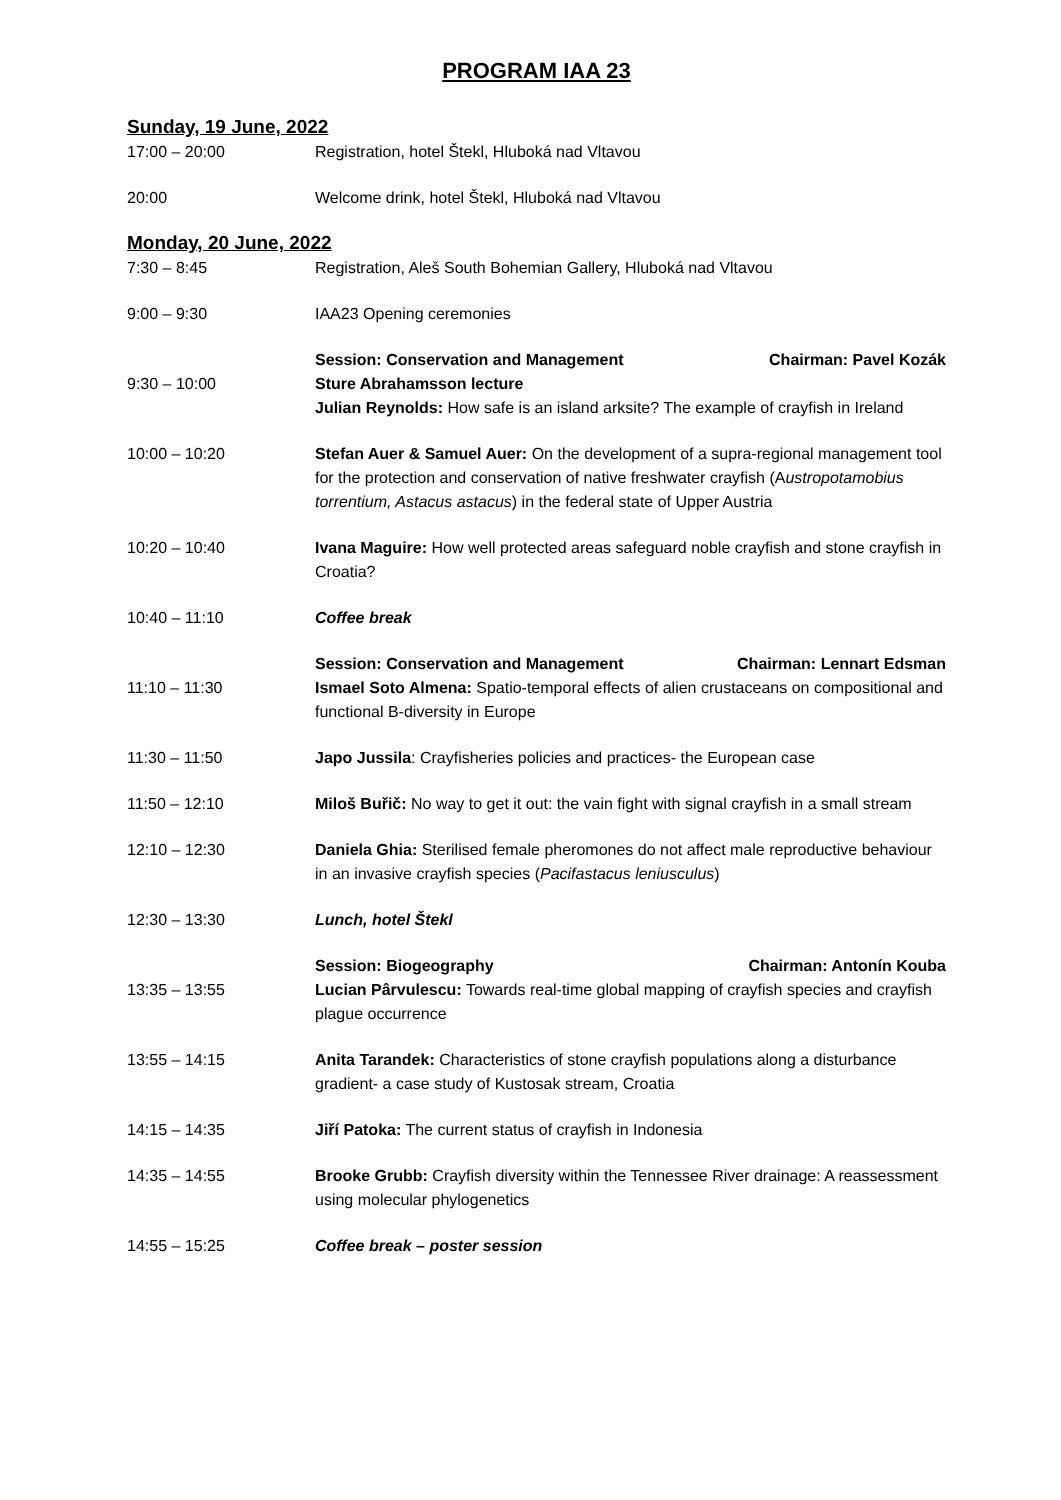PROGRAM IAA 23
Sunday, 19 June, 2022
17:00 – 20:00 Registration, hotel Štekl, Hluboká nad Vltavou
20:00 Welcome drink, hotel Štekl, Hluboká nad Vltavou
Monday, 20 June, 2022
7:30 – 8:45 Registration, Aleš South Bohemian Gallery, Hluboká nad Vltavou
9:00 – 9:30 IAA23 Opening ceremonies
9:30 – 10:00
Session: Conservation and Management Chairman: Pavel Kozák
Sture Abrahamsson lecture
Julian Reynolds: How safe is an island arksite? The example of crayfish in Ireland
10:00 – 10:20 Stefan Auer & Samuel Auer: On the development of a supra-regional management tool for the protection and conservation of native freshwater crayfish (Austropotamobius torrentium, Astacus astacus) in the federal state of Upper Austria
10:20 – 10:40 Ivana Maguire: How well protected areas safeguard noble crayfish and stone crayfish in Croatia?
10:40 – 11:10 Coffee break
11:10 – 11:30
Session: Conservation and Management Chairman: Lennart Edsman
Ismael Soto Almena: Spatio-temporal effects of alien crustaceans on compositional and functional B-diversity in Europe
11:30 – 11:50 Japo Jussila: Crayfisheries policies and practices- the European case
11:50 – 12:10 Miloš Buřič: No way to get it out: the vain fight with signal crayfish in a small stream
12:10 – 12:30 Daniela Ghia: Sterilised female pheromones do not affect male reproductive behaviour in an invasive crayfish species (Pacifastacus leniusculus)
12:30 – 13:30 Lunch, hotel Štekl
13:35 – 13:55
Session: Biogeography Chairman: Antonín Kouba
Lucian Pârvulescu: Towards real-time global mapping of crayfish species and crayfish plague occurrence
13:55 – 14:15 Anita Tarandek: Characteristics of stone crayfish populations along a disturbance gradient- a case study of Kustosak stream, Croatia
14:15 – 14:35 Jiří Patoka: The current status of crayfish in Indonesia
14:35 – 14:55 Brooke Grubb: Crayfish diversity within the Tennessee River drainage: A reassessment using molecular phylogenetics
14:55 – 15:25 Coffee break – poster session